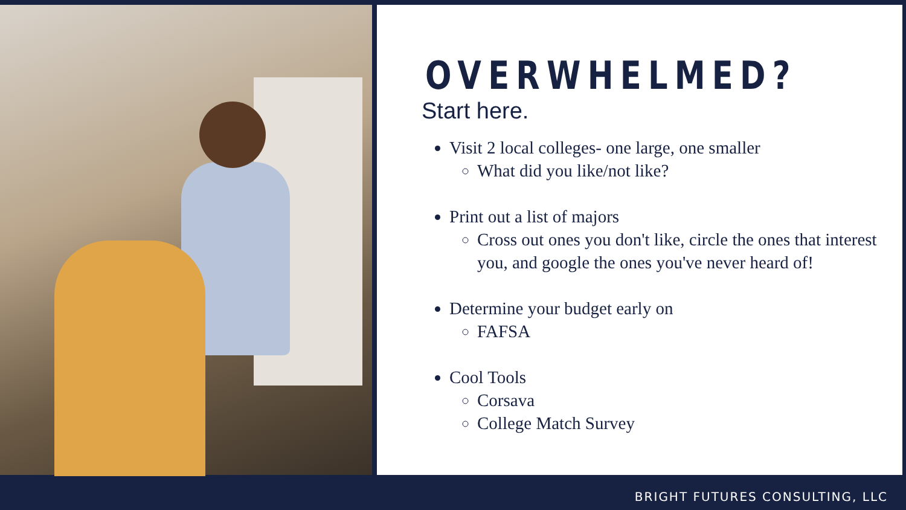OVERWHELMED?
Start here.
Visit 2 local colleges- one large, one smaller
What did you like/not like?
Print out a list of majors
Cross out ones you don't like, circle the ones that interest you, and google the ones you've never heard of!
Determine your budget early on
FAFSA
Cool Tools
Corsava
College Match Survey
BRIGHT FUTURES CONSULTING, LLC